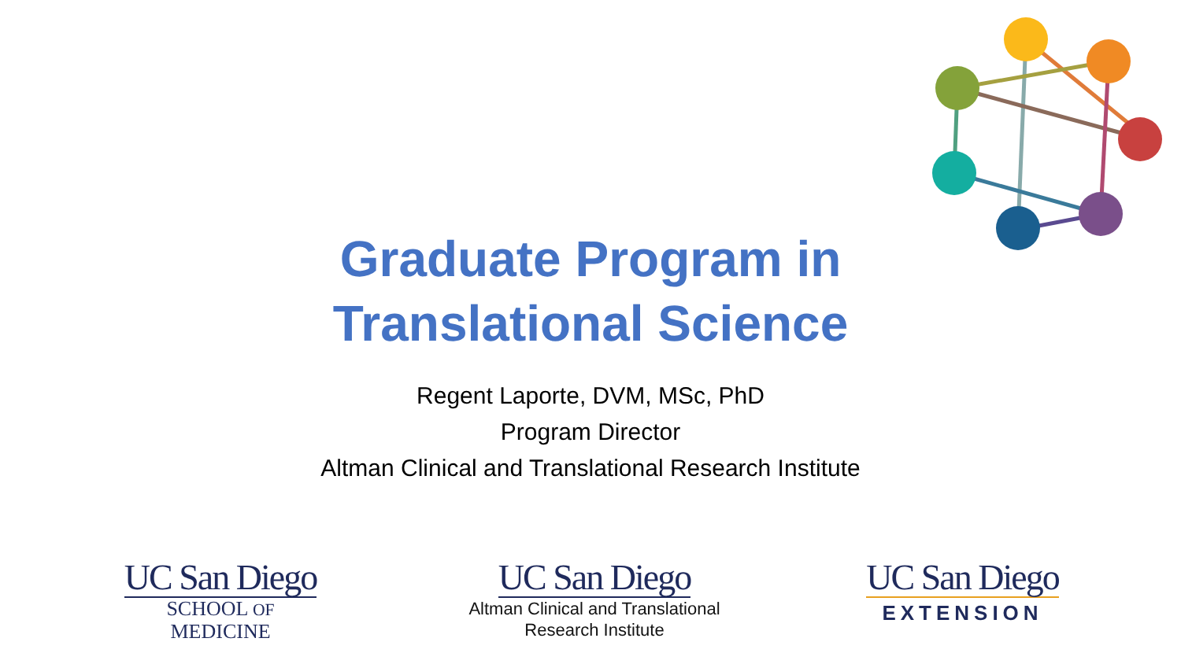Graduate Program in Translational Science
Regent Laporte, DVM, MSc, PhD
Program Director
Altman Clinical and Translational Research Institute
UC San Diego
SCHOOL OF MEDICINE
UC San Diego
Altman Clinical and Translational
Research Institute
UC San Diego
EXTENSION